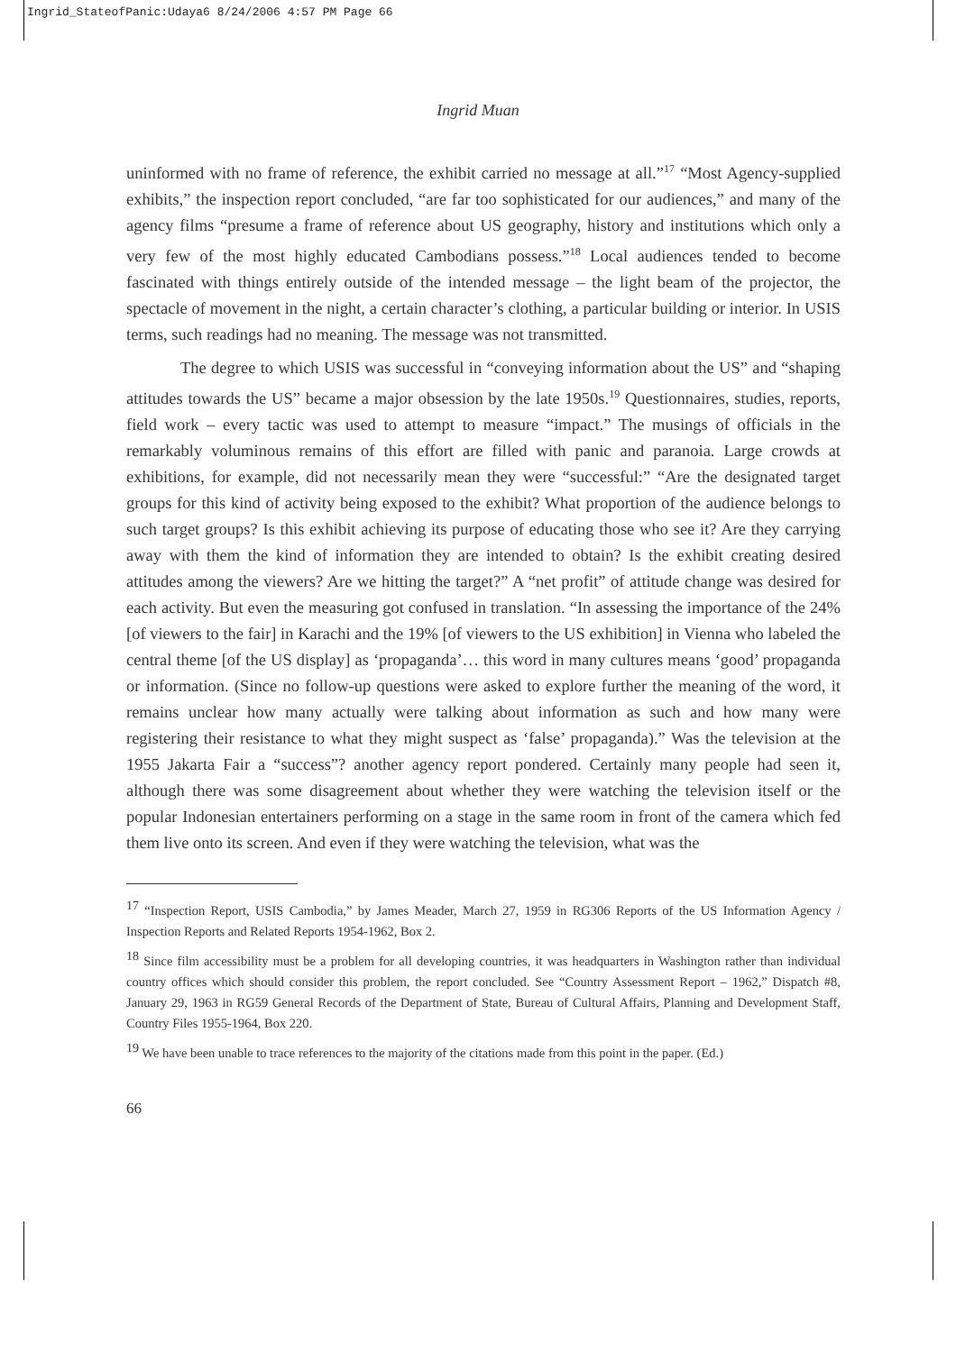Ingrid_StateofPanic:Udaya6 8/24/2006 4:57 PM Page 66
Ingrid Muan
uninformed with no frame of reference, the exhibit carried no message at all.”<sup>17</sup> “Most Agency-supplied exhibits,” the inspection report concluded, “are far too sophisticated for our audiences,” and many of the agency films “presume a frame of reference about US geography, history and institutions which only a very few of the most highly educated Cambodians possess.”<sup>18</sup> Local audiences tended to become fascinated with things entirely outside of the intended message – the light beam of the projector, the spectacle of movement in the night, a certain character’s clothing, a particular building or interior. In USIS terms, such readings had no meaning. The message was not transmitted.
The degree to which USIS was successful in “conveying information about the US” and “shaping attitudes towards the US” became a major obsession by the late 1950s.<sup>19</sup> Questionnaires, studies, reports, field work – every tactic was used to attempt to measure “impact.” The musings of officials in the remarkably voluminous remains of this effort are filled with panic and paranoia. Large crowds at exhibitions, for example, did not necessarily mean they were “successful:” “Are the designated target groups for this kind of activity being exposed to the exhibit? What proportion of the audience belongs to such target groups? Is this exhibit achieving its purpose of educating those who see it? Are they carrying away with them the kind of information they are intended to obtain? Is the exhibit creating desired attitudes among the viewers? Are we hitting the target?” A “net profit” of attitude change was desired for each activity. But even the measuring got confused in translation. “In assessing the importance of the 24% [of viewers to the fair] in Karachi and the 19% [of viewers to the US exhibition] in Vienna who labeled the central theme [of the US display] as ‘propaganda’… this word in many cultures means ‘good’ propaganda or information. (Since no follow-up questions were asked to explore further the meaning of the word, it remains unclear how many actually were talking about information as such and how many were registering their resistance to what they might suspect as ‘false’ propaganda).” Was the television at the 1955 Jakarta Fair a “success”? another agency report pondered. Certainly many people had seen it, although there was some disagreement about whether they were watching the television itself or the popular Indonesian entertainers performing on a stage in the same room in front of the camera which fed them live onto its screen. And even if they were watching the television, what was the
<sup>17</sup> “Inspection Report, USIS Cambodia,” by James Meader, March 27, 1959 in RG306 Reports of the US Information Agency / Inspection Reports and Related Reports 1954-1962, Box 2.
<sup>18</sup> Since film accessibility must be a problem for all developing countries, it was headquarters in Washington rather than individual country offices which should consider this problem, the report concluded. See “Country Assessment Report – 1962,” Dispatch #8, January 29, 1963 in RG59 General Records of the Department of State, Bureau of Cultural Affairs, Planning and Development Staff, Country Files 1955-1964, Box 220.
<sup>19</sup> We have been unable to trace references to the majority of the citations made from this point in the paper. (Ed.)
66